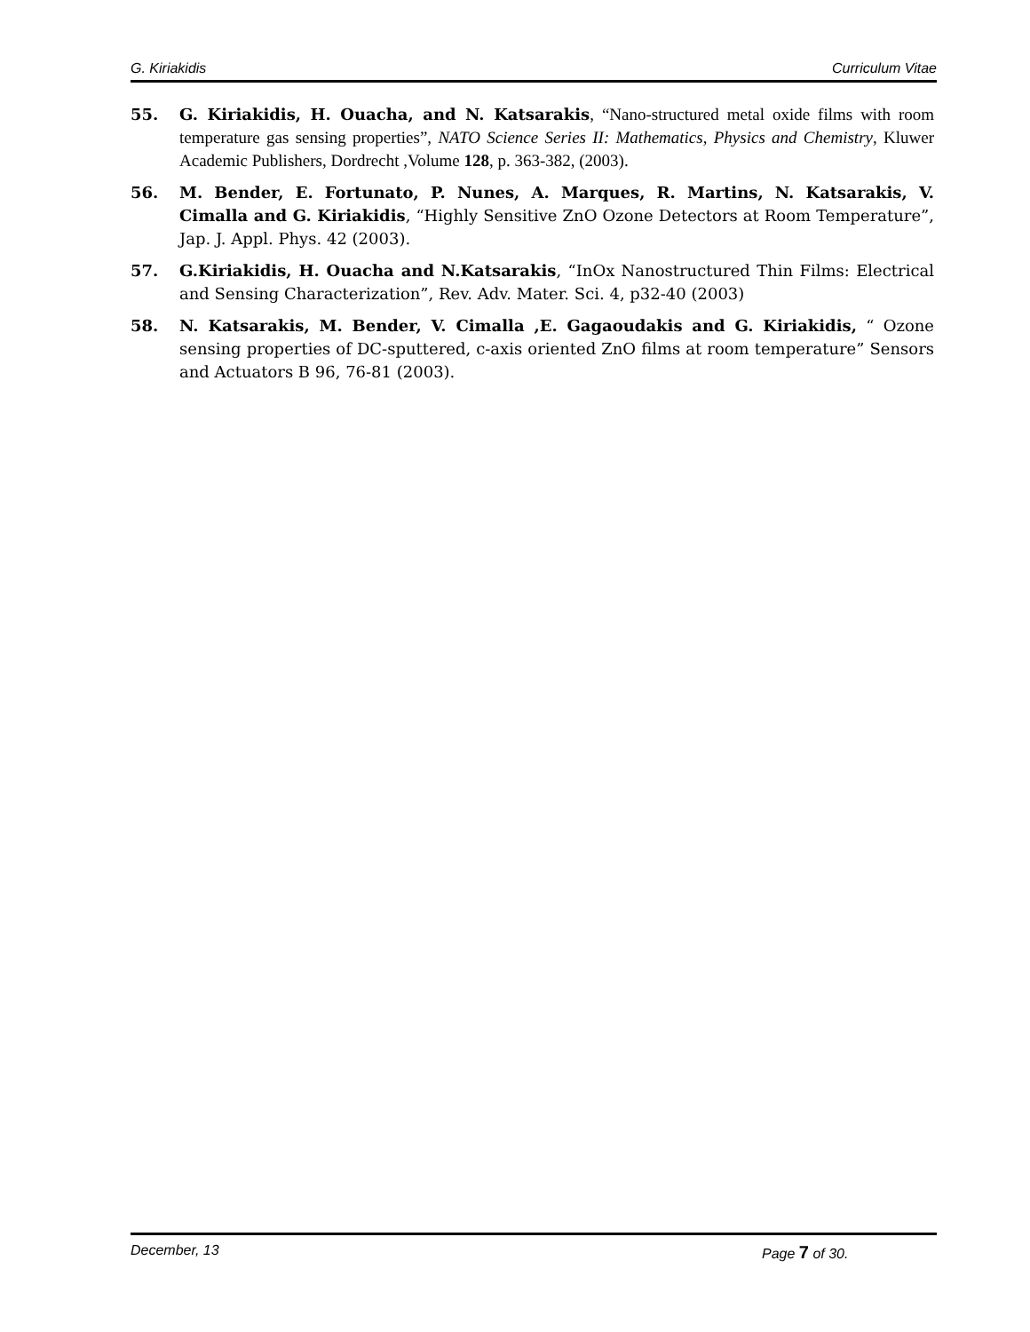G. Kiriakidis Curriculum Vitae
55. G. Kiriakidis, H. Ouacha, and N. Katsarakis, “Nano-structured metal oxide films with room temperature gas sensing properties”, NATO Science Series II: Mathematics, Physics and Chemistry, Kluwer Academic Publishers, Dordrecht ,Volume 128, p. 363-382, (2003).
56. M. Bender, E. Fortunato, P. Nunes, A. Marques, R. Martins, N. Katsarakis, V. Cimalla and G. Kiriakidis, “Highly Sensitive ZnO Ozone Detectors at Room Temperature”, Jap. J. Appl. Phys. 42 (2003).
57. G.Kiriakidis, H. Ouacha and N.Katsarakis, “InOx Nanostructured Thin Films: Electrical and Sensing Characterization”, Rev. Adv. Mater. Sci. 4, p32-40 (2003)
58. N. Katsarakis, M. Bender, V. Cimalla ,E. Gagaoudakis and G. Kiriakidis, “ Ozone sensing properties of DC-sputtered, c-axis oriented ZnO films at room temperature” Sensors and Actuators B 96, 76-81 (2003).
December, 13 Page 7 of 30.